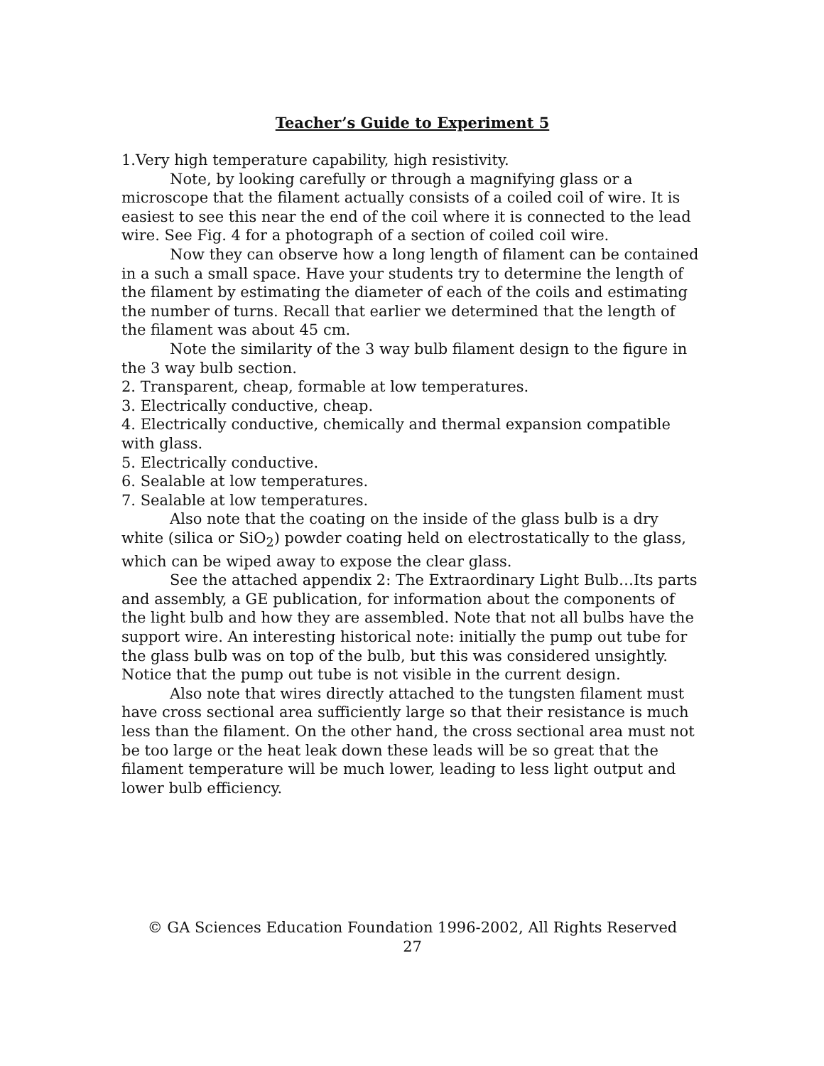Teacher’s Guide to Experiment 5
1.Very high temperature capability, high resistivity.
Note, by looking carefully or through a magnifying glass or a microscope that the filament actually consists of a coiled coil of wire. It is easiest to see this near the end of the coil where it is connected to the lead wire. See Fig. 4 for a photograph of a section of coiled coil wire.
Now they can observe how a long length of filament can be contained in a such a small space. Have your students try to determine the length of the filament by estimating the diameter of each of the coils and estimating the number of turns. Recall that earlier we determined that the length of the filament was about 45 cm.
Note the similarity of the 3 way bulb filament design to the figure in the 3 way bulb section.
2. Transparent, cheap, formable at low temperatures.
3. Electrically conductive, cheap.
4. Electrically conductive, chemically and thermal expansion compatible with glass.
5. Electrically conductive.
6. Sealable at low temperatures.
7. Sealable at low temperatures.
Also note that the coating on the inside of the glass bulb is a dry white (silica or SiO<sub>2</sub>) powder coating held on electrostatically to the glass, which can be wiped away to expose the clear glass.
See the attached appendix 2: The Extraordinary Light Bulb…Its parts and assembly, a GE publication, for information about the components of the light bulb and how they are assembled. Note that not all bulbs have the support wire. An interesting historical note: initially the pump out tube for the glass bulb was on top of the bulb, but this was considered unsightly. Notice that the pump out tube is not visible in the current design.
Also note that wires directly attached to the tungsten filament must have cross sectional area sufficiently large so that their resistance is much less than the filament. On the other hand, the cross sectional area must not be too large or the heat leak down these leads will be so great that the filament temperature will be much lower, leading to less light output and lower bulb efficiency.
© GA Sciences Education Foundation 1996-2002, All Rights Reserved
27